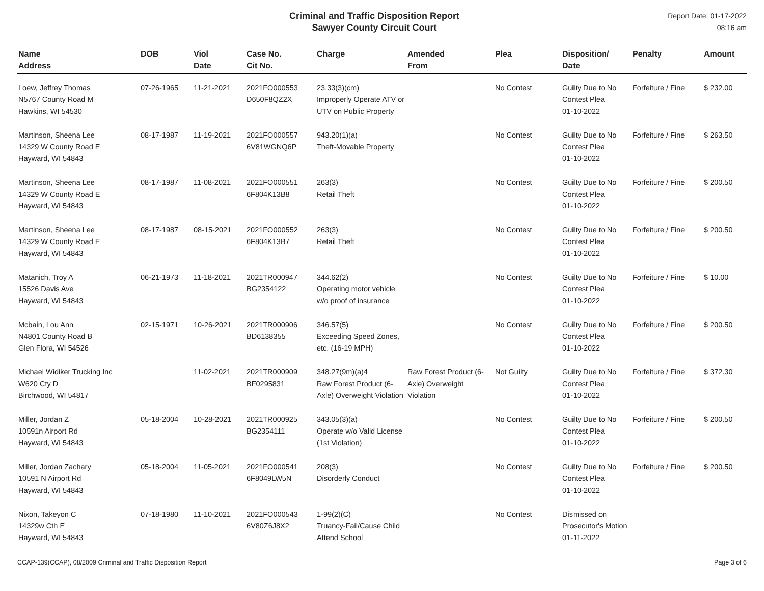Criminal and Traffic Disposition Report
Sawyer County Circuit Court
Report Date: 01-17-2022
08:16 am
| Name Address | DOB | Viol Date | Case No. Cit No. | Charge | Amended From | Plea | Disposition/ Date | Penalty | Amount |
| --- | --- | --- | --- | --- | --- | --- | --- | --- | --- |
| Loew, Jeffrey Thomas N5767 County Road M Hawkins, WI 54530 | 07-26-1965 | 11-21-2021 | 2021FO000553 D650F8QZ2X | 23.33(3)(cm) Improperly Operate ATV or UTV on Public Property | | No Contest | Guilty Due to No Contest Plea 01-10-2022 | Forfeiture / Fine | $ 232.00 |
| Martinson, Sheena Lee 14329 W County Road E Hayward, WI 54843 | 08-17-1987 | 11-19-2021 | 2021FO000557 6V81WGNQ6P | 943.20(1)(a) Theft-Movable Property | | No Contest | Guilty Due to No Contest Plea 01-10-2022 | Forfeiture / Fine | $ 263.50 |
| Martinson, Sheena Lee 14329 W County Road E Hayward, WI 54843 | 08-17-1987 | 11-08-2021 | 2021FO000551 6F804K13B8 | 263(3) Retail Theft | | No Contest | Guilty Due to No Contest Plea 01-10-2022 | Forfeiture / Fine | $ 200.50 |
| Martinson, Sheena Lee 14329 W County Road E Hayward, WI 54843 | 08-17-1987 | 08-15-2021 | 2021FO000552 6F804K13B7 | 263(3) Retail Theft | | No Contest | Guilty Due to No Contest Plea 01-10-2022 | Forfeiture / Fine | $ 200.50 |
| Matanich, Troy A 15526 Davis Ave Hayward, WI 54843 | 06-21-1973 | 11-18-2021 | 2021TR000947 BG2354122 | 344.62(2) Operating motor vehicle w/o proof of insurance | | No Contest | Guilty Due to No Contest Plea 01-10-2022 | Forfeiture / Fine | $ 10.00 |
| Mcbain, Lou Ann N4801 County Road B Glen Flora, WI 54526 | 02-15-1971 | 10-26-2021 | 2021TR000906 BD6138355 | 346.57(5) Exceeding Speed Zones, etc. (16-19 MPH) | | No Contest | Guilty Due to No Contest Plea 01-10-2022 | Forfeiture / Fine | $ 200.50 |
| Michael Widiker Trucking Inc W620 Cty D Birchwood, WI 54817 | | 11-02-2021 | 2021TR000909 BF0295831 | 348.27(9m)(a)4 Raw Forest Product (6-Axle) Overweight Violation | Raw Forest Product (6-Axle) Overweight Violation | Not Guilty | Guilty Due to No Contest Plea 01-10-2022 | Forfeiture / Fine | $ 372.30 |
| Miller, Jordan Z 10591n Airport Rd Hayward, WI 54843 | 05-18-2004 | 10-28-2021 | 2021TR000925 BG2354111 | 343.05(3)(a) Operate w/o Valid License (1st Violation) | | No Contest | Guilty Due to No Contest Plea 01-10-2022 | Forfeiture / Fine | $ 200.50 |
| Miller, Jordan Zachary 10591 N Airport Rd Hayward, WI 54843 | 05-18-2004 | 11-05-2021 | 2021FO000541 6F8049LW5N | 208(3) Disorderly Conduct | | No Contest | Guilty Due to No Contest Plea 01-10-2022 | Forfeiture / Fine | $ 200.50 |
| Nixon, Takeyon C 14329w Cth E Hayward, WI 54843 | 07-18-1980 | 11-10-2021 | 2021FO000543 6V80Z6J8X2 | 1-99(2)(C) Truancy-Fail/Cause Child Attend School | | No Contest | Dismissed on Prosecutor's Motion 01-11-2022 | | |
CCAP-139(CCAP), 08/2009 Criminal and Traffic Disposition Report Page 3 of 6